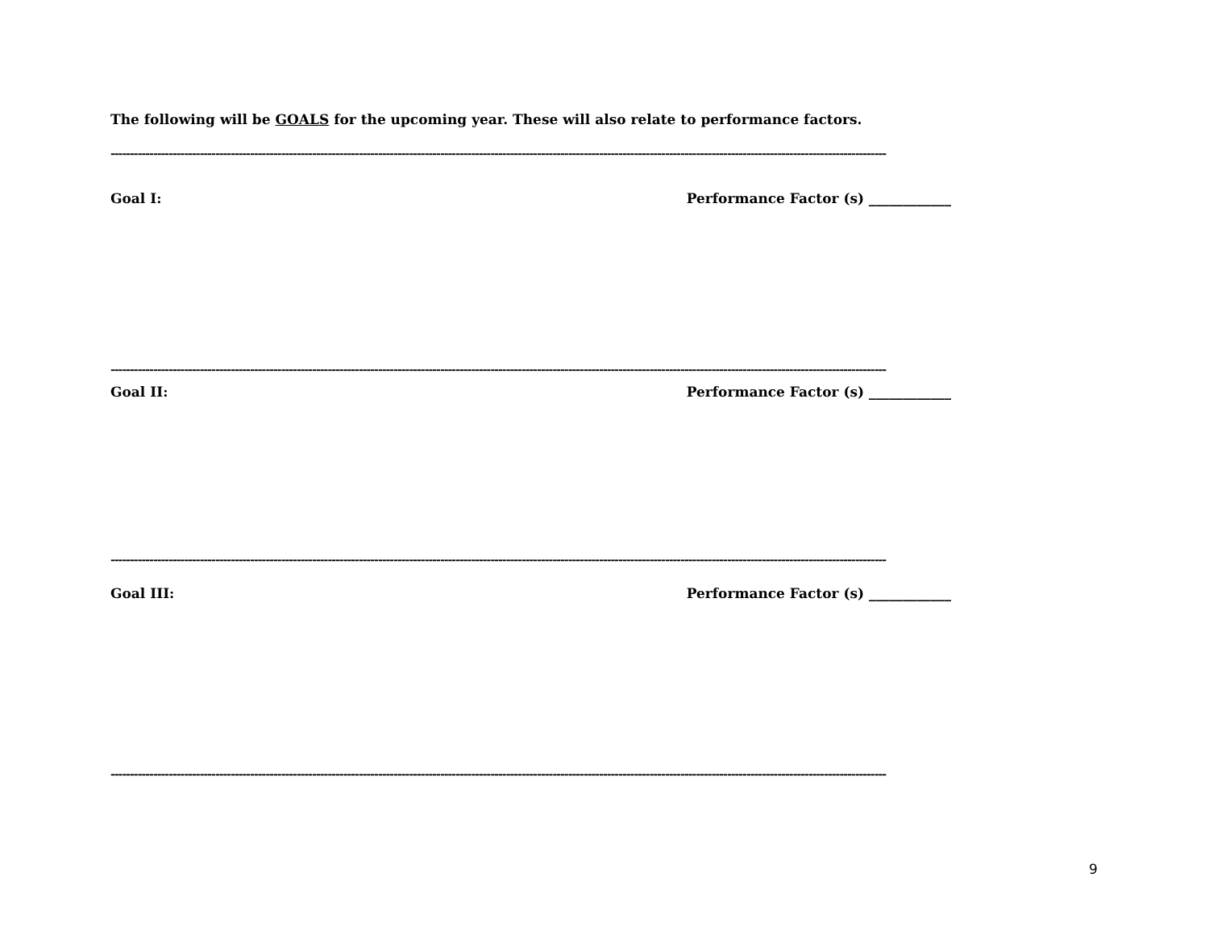The following will be GOALS for the upcoming year. These will also relate to performance factors.
--------------------------------------------------------------------------------------------------------------------------------------------------------------------------------------------------------
Goal I: Performance Factor (s) ____________
--------------------------------------------------------------------------------------------------------------------------------------------------------------------------------------------------------
Goal II: Performance Factor (s) ____________
--------------------------------------------------------------------------------------------------------------------------------------------------------------------------------------------------------
Goal III: Performance Factor (s) ____________
--------------------------------------------------------------------------------------------------------------------------------------------------------------------------------------------------------
9